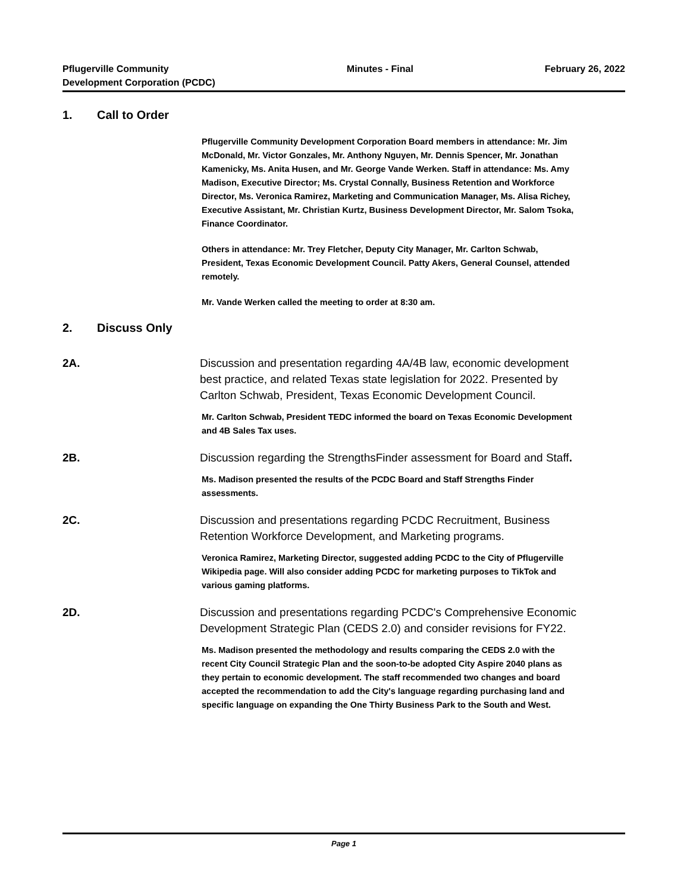Pflugerville Community
Development Corporation (PCDC)
Minutes - Final February 26, 2022
1. Call to Order
Pflugerville Community Development Corporation Board members in attendance: Mr. Jim McDonald, Mr. Victor Gonzales, Mr. Anthony Nguyen, Mr. Dennis Spencer, Mr. Jonathan Kamenicky, Ms. Anita Husen, and Mr. George Vande Werken. Staff in attendance: Ms. Amy Madison, Executive Director; Ms. Crystal Connally, Business Retention and Workforce Director, Ms. Veronica Ramirez, Marketing and Communication Manager, Ms. Alisa Richey, Executive Assistant, Mr. Christian Kurtz, Business Development Director, Mr. Salom Tsoka, Finance Coordinator.
Others in attendance: Mr. Trey Fletcher, Deputy City Manager, Mr. Carlton Schwab, President, Texas Economic Development Council. Patty Akers, General Counsel, attended remotely.
Mr. Vande Werken called the meeting to order at 8:30 am.
2. Discuss Only
2A. Discussion and presentation regarding 4A/4B law, economic development best practice, and related Texas state legislation for 2022. Presented by Carlton Schwab, President, Texas Economic Development Council.
Mr. Carlton Schwab, President TEDC informed the board on Texas Economic Development and 4B Sales Tax uses.
2B. Discussion regarding the StrengthsFinder assessment for Board and Staff.
Ms. Madison presented the results of the PCDC Board and Staff Strengths Finder assessments.
2C. Discussion and presentations regarding PCDC Recruitment, Business Retention Workforce Development, and Marketing programs.
Veronica Ramirez, Marketing Director, suggested adding PCDC to the City of Pflugerville Wikipedia page. Will also consider adding PCDC for marketing purposes to TikTok and various gaming platforms.
2D. Discussion and presentations regarding PCDC's Comprehensive Economic Development Strategic Plan (CEDS 2.0) and consider revisions for FY22.
Ms. Madison presented the methodology and results comparing the CEDS 2.0 with the recent City Council Strategic Plan and the soon-to-be adopted City Aspire 2040 plans as they pertain to economic development. The staff recommended two changes and board accepted the recommendation to add the City's language regarding purchasing land and specific language on expanding the One Thirty Business Park to the South and West.
Page 1